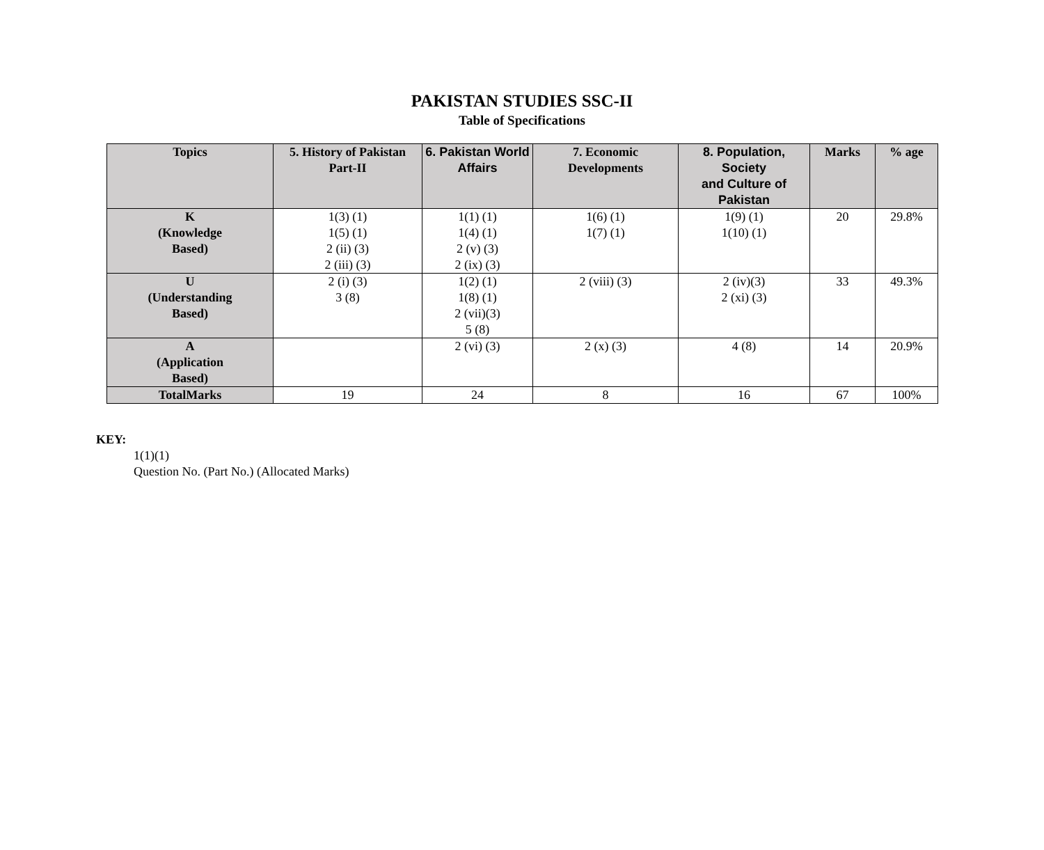PAKISTAN STUDIES SSC-II
Table of Specifications
| Topics | 5. History of Pakistan Part-II | 6. Pakistan World Affairs | 7. Economic Developments | 8. Population, Society and Culture of Pakistan | Marks | % age |
| --- | --- | --- | --- | --- | --- | --- |
| K (Knowledge Based) | 1(3) (1) 1(5) (1) 2 (ii) (3) 2 (iii) (3) | 1(1) (1) 1(4) (1) 2 (v) (3) 2 (ix) (3) | 1(6) (1) 1(7) (1) | 1(9) (1) 1(10) (1) | 20 | 29.8% |
| U (Understanding Based) | 2 (i) (3) 3 (8) | 1(2) (1) 1(8) (1) 2 (vii)(3) 5 (8) | 2 (viii) (3) | 2 (iv)(3) 2 (xi) (3) | 33 | 49.3% |
| A (Application Based) | | 2 (vi) (3) | 2 (x) (3) | 4 (8) | 14 | 20.9% |
| TotalMarks | 19 | 24 | 8 | 16 | 67 | 100% |
KEY:
1(1)(1)
Question No. (Part No.) (Allocated Marks)